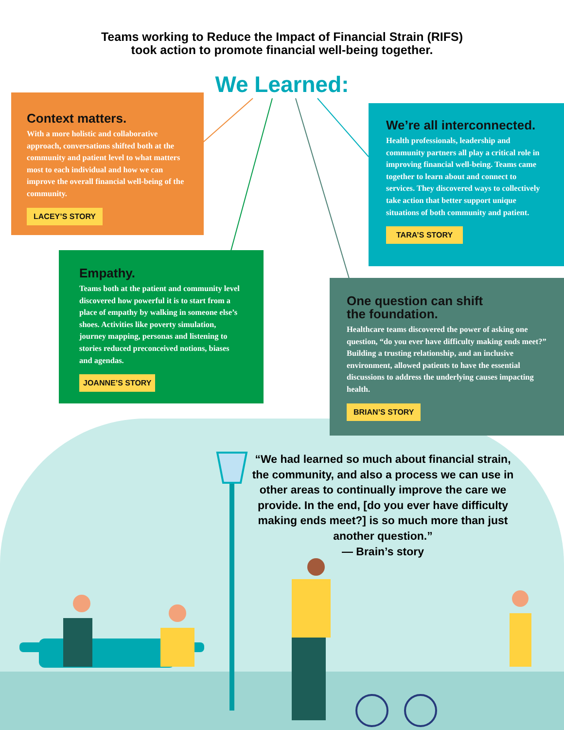Teams working to Reduce the Impact of Financial Strain (RIFS)
took action to promote financial well-being together.
We Learned:
Context matters.
With a more holistic and collaborative approach, conversations shifted both at the community and patient level to what matters most to each individual and how we can improve the overall financial well-being of the community.
LACEY’S STORY
We’re all interconnected.
Health professionals, leadership and community partners all play a critical role in improving financial well-being. Teams came together to learn about and connect to services. They discovered ways to collectively take action that better support unique situations of both community and patient.
TARA’S STORY
Empathy.
Teams both at the patient and community level discovered how powerful it is to start from a place of empathy by walking in someone else’s shoes. Activities like poverty simulation, journey mapping, personas and listening to stories reduced preconceived notions, biases and agendas.
JOANNE’S STORY
One question can shift
the foundation.
Healthcare teams discovered the power of asking one question, “do you ever have difficulty making ends meet?” Building a trusting relationship, and an inclusive environment, allowed patients to have the essential discussions to address the underlying causes impacting health.
BRIAN’S STORY
“We had learned so much about financial strain, the community, and also a process we can use in other areas to continually improve the care we provide. In the end, [do you ever have difficulty making ends meet?] is so much more than just another question.”
— Brain’s story